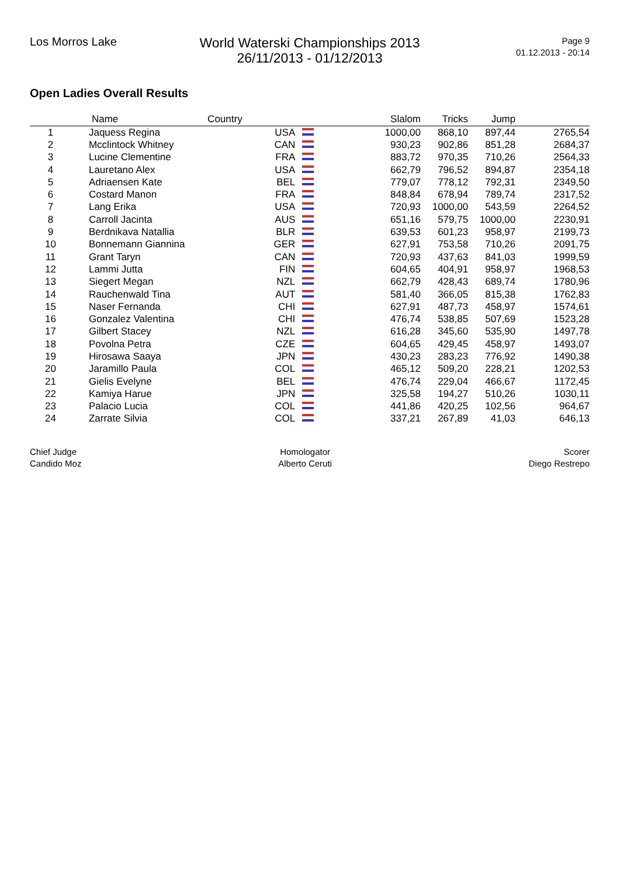Los Morros Lake
World Waterski Championships 2013
26/11/2013 - 01/12/2013
Page 9
01.12.2013 - 20:14
Open Ladies Overall Results
| | Name | Country | | Slalom | Tricks | Jump | |
| --- | --- | --- | --- | --- | --- | --- | --- |
| 1 | Jaquess Regina | USA | | 1000,00 | 868,10 | 897,44 | 2765,54 |
| 2 | Mcclintock Whitney | CAN | | 930,23 | 902,86 | 851,28 | 2684,37 |
| 3 | Lucine Clementine | FRA | | 883,72 | 970,35 | 710,26 | 2564,33 |
| 4 | Lauretano Alex | USA | | 662,79 | 796,52 | 894,87 | 2354,18 |
| 5 | Adriaensen Kate | BEL | | 779,07 | 778,12 | 792,31 | 2349,50 |
| 6 | Costard Manon | FRA | | 848,84 | 678,94 | 789,74 | 2317,52 |
| 7 | Lang Erika | USA | | 720,93 | 1000,00 | 543,59 | 2264,52 |
| 8 | Carroll Jacinta | AUS | | 651,16 | 579,75 | 1000,00 | 2230,91 |
| 9 | Berdnikava Natallia | BLR | | 639,53 | 601,23 | 958,97 | 2199,73 |
| 10 | Bonnemann Giannina | GER | | 627,91 | 753,58 | 710,26 | 2091,75 |
| 11 | Grant Taryn | CAN | | 720,93 | 437,63 | 841,03 | 1999,59 |
| 12 | Lammi Jutta | FIN | | 604,65 | 404,91 | 958,97 | 1968,53 |
| 13 | Siegert Megan | NZL | | 662,79 | 428,43 | 689,74 | 1780,96 |
| 14 | Rauchenwald Tina | AUT | | 581,40 | 366,05 | 815,38 | 1762,83 |
| 15 | Naser Fernanda | CHI | | 627,91 | 487,73 | 458,97 | 1574,61 |
| 16 | Gonzalez Valentina | CHI | | 476,74 | 538,85 | 507,69 | 1523,28 |
| 17 | Gilbert Stacey | NZL | | 616,28 | 345,60 | 535,90 | 1497,78 |
| 18 | Povolna Petra | CZE | | 604,65 | 429,45 | 458,97 | 1493,07 |
| 19 | Hirosawa Saaya | JPN | | 430,23 | 283,23 | 776,92 | 1490,38 |
| 20 | Jaramillo Paula | COL | | 465,12 | 509,20 | 228,21 | 1202,53 |
| 21 | Gielis Evelyne | BEL | | 476,74 | 229,04 | 466,67 | 1172,45 |
| 22 | Kamiya Harue | JPN | | 325,58 | 194,27 | 510,26 | 1030,11 |
| 23 | Palacio Lucia | COL | | 441,86 | 420,25 | 102,56 | 964,67 |
| 24 | Zarrate Silvia | COL | | 337,21 | 267,89 | 41,03 | 646,13 |
Chief Judge
Candido Moz
Homologator
Alberto Ceruti
Scorer
Diego Restrepo